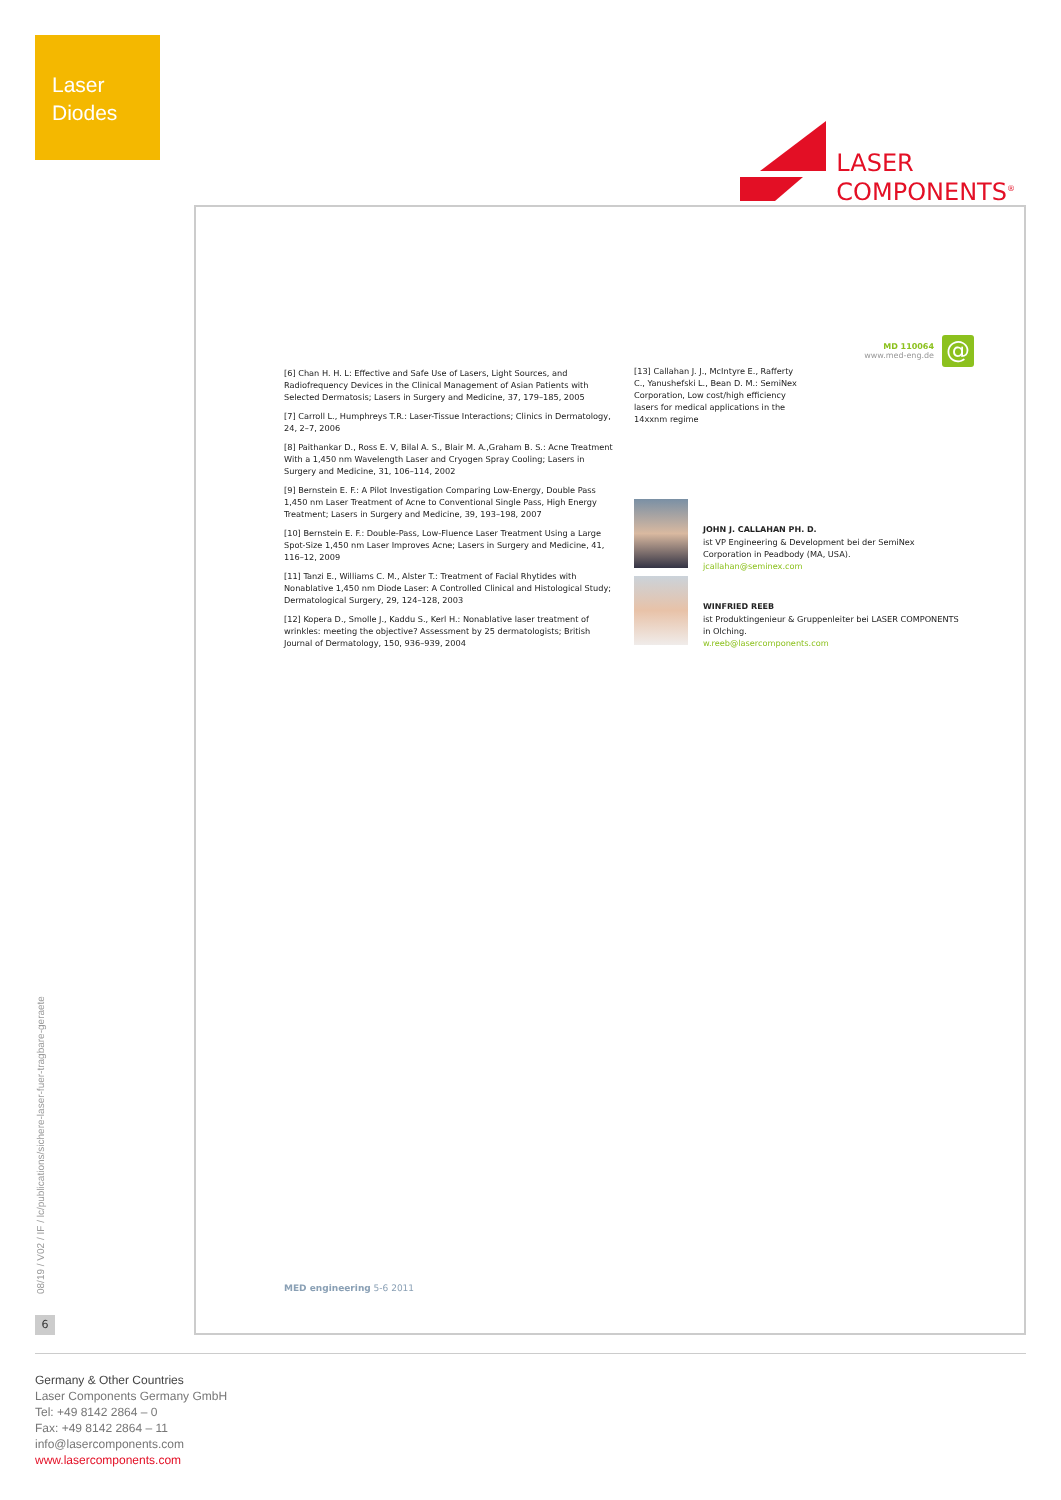Laser
Diodes
LASER
COMPONENTS<sup>®</sup>
08/19 / V02 / IF / lc/publications/sichere-laser-fuer-tragbare-geraete
6
[6] Chan H. H. L: Effective and Safe Use of Lasers, Light Sources, and Radiofrequency Devices in the Clinical Management of Asian Patients with Selected Dermatosis; Lasers in Surgery and Medicine, 37, 179–185, 2005
[7] Carroll L., Humphreys T.R.: Laser-Tissue Interactions; Clinics in Dermatology, 24, 2–7, 2006
[8] Paithankar D., Ross E. V, Bilal A. S., Blair M. A.,Graham B. S.: Acne Treatment With a 1,450 nm Wavelength Laser and Cryogen Spray Cooling; Lasers in Surgery and Medicine, 31, 106–114, 2002
[9] Bernstein E. F.: A Pilot Investigation Comparing Low-Energy, Double Pass 1,450 nm Laser Treatment of Acne to Conventional Single Pass, High Energy Treatment; Lasers in Surgery and Medicine, 39, 193–198, 2007
[10] Bernstein E. F.: Double-Pass, Low-Fluence Laser Treatment Using a Large Spot-Size 1,450 nm Laser Improves Acne; Lasers in Surgery and Medicine, 41, 116–12, 2009
[11] Tanzi E., Williams C. M., Alster T.: Treatment of Facial Rhytides with Nonablative 1,450 nm Diode Laser: A Controlled Clinical and Histological Study; Dermatological Surgery, 29, 124–128, 2003
[12] Kopera D., Smolle J., Kaddu S., Kerl H.: Nonablative laser treatment of wrinkles: meeting the objective? Assessment by 25 dermatologists; British Journal of Dermatology, 150, 936–939, 2004
MD 110064
www.med-eng.de
@
[13] Callahan J. J., McIntyre E., Rafferty C., Yanushefski L., Bean D. M.: SemiNex Corporation, Low cost/high efficiency lasers for medical applications in the 14xxnm regime
JOHN J. CALLAHAN PH. D.
ist VP Engineering & Development bei der SemiNex Corporation in Peadbody (MA, USA).
jcallahan@seminex.com
WINFRIED REEB
ist Produktingenieur & Gruppenleiter bei LASER COMPONENTS in Olching.
w.reeb@lasercomponents.com
MED engineering 5-6 2011
Germany & Other Countries
Laser Components Germany GmbH
Tel: +49 8142 2864 – 0
Fax: +49 8142 2864 – 11
info@lasercomponents.com
www.lasercomponents.com